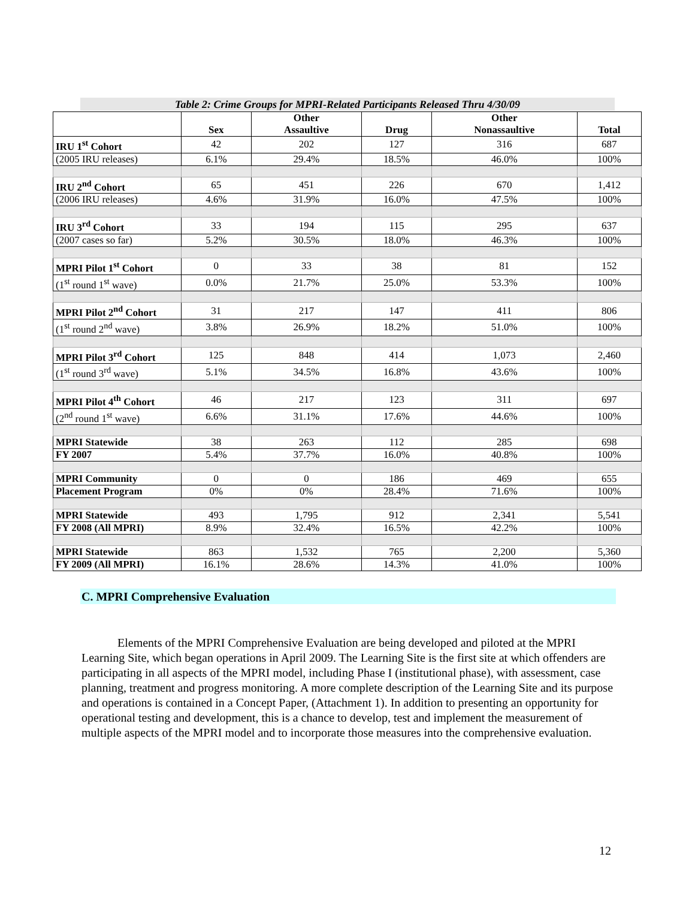Table 2: Crime Groups for MPRI-Related Participants Released Thru 4/30/09
| | Sex | Other Assaultive | Drug | Other Nonassaultive | Total |
| --- | --- | --- | --- | --- | --- |
| IRU 1<sup>st</sup> Cohort | 42 | 202 | 127 | 316 | 687 |
| (2005 IRU releases) | 6.1% | 29.4% | 18.5% | 46.0% | 100% |
| IRU 2<sup>nd</sup> Cohort | 65 | 451 | 226 | 670 | 1,412 |
| (2006 IRU releases) | 4.6% | 31.9% | 16.0% | 47.5% | 100% |
| IRU 3<sup>rd</sup> Cohort | 33 | 194 | 115 | 295 | 637 |
| (2007 cases so far) | 5.2% | 30.5% | 18.0% | 46.3% | 100% |
| MPRI Pilot 1<sup>st</sup> Cohort | 0 | 33 | 38 | 81 | 152 |
| (1<sup>st</sup> round 1<sup>st</sup> wave) | 0.0% | 21.7% | 25.0% | 53.3% | 100% |
| MPRI Pilot 2<sup>nd</sup> Cohort | 31 | 217 | 147 | 411 | 806 |
| (1<sup>st</sup> round 2<sup>nd</sup> wave) | 3.8% | 26.9% | 18.2% | 51.0% | 100% |
| MPRI Pilot 3<sup>rd</sup> Cohort | 125 | 848 | 414 | 1,073 | 2,460 |
| (1<sup>st</sup> round 3<sup>rd</sup> wave) | 5.1% | 34.5% | 16.8% | 43.6% | 100% |
| MPRI Pilot 4<sup>th</sup> Cohort | 46 | 217 | 123 | 311 | 697 |
| (2<sup>nd</sup> round 1<sup>st</sup> wave) | 6.6% | 31.1% | 17.6% | 44.6% | 100% |
| MPRI Statewide | 38 | 263 | 112 | 285 | 698 |
| FY 2007 | 5.4% | 37.7% | 16.0% | 40.8% | 100% |
| MPRI Community | 0 | 0 | 186 | 469 | 655 |
| Placement Program | 0% | 0% | 28.4% | 71.6% | 100% |
| MPRI Statewide | 493 | 1,795 | 912 | 2,341 | 5,541 |
| FY 2008 (All MPRI) | 8.9% | 32.4% | 16.5% | 42.2% | 100% |
| MPRI Statewide | 863 | 1,532 | 765 | 2,200 | 5,360 |
| FY 2009 (All MPRI) | 16.1% | 28.6% | 14.3% | 41.0% | 100% |
C. MPRI Comprehensive Evaluation
Elements of the MPRI Comprehensive Evaluation are being developed and piloted at the MPRI Learning Site, which began operations in April 2009. The Learning Site is the first site at which offenders are participating in all aspects of the MPRI model, including Phase I (institutional phase), with assessment, case planning, treatment and progress monitoring. A more complete description of the Learning Site and its purpose and operations is contained in a Concept Paper, (Attachment 1). In addition to presenting an opportunity for operational testing and development, this is a chance to develop, test and implement the measurement of multiple aspects of the MPRI model and to incorporate those measures into the comprehensive evaluation.
12